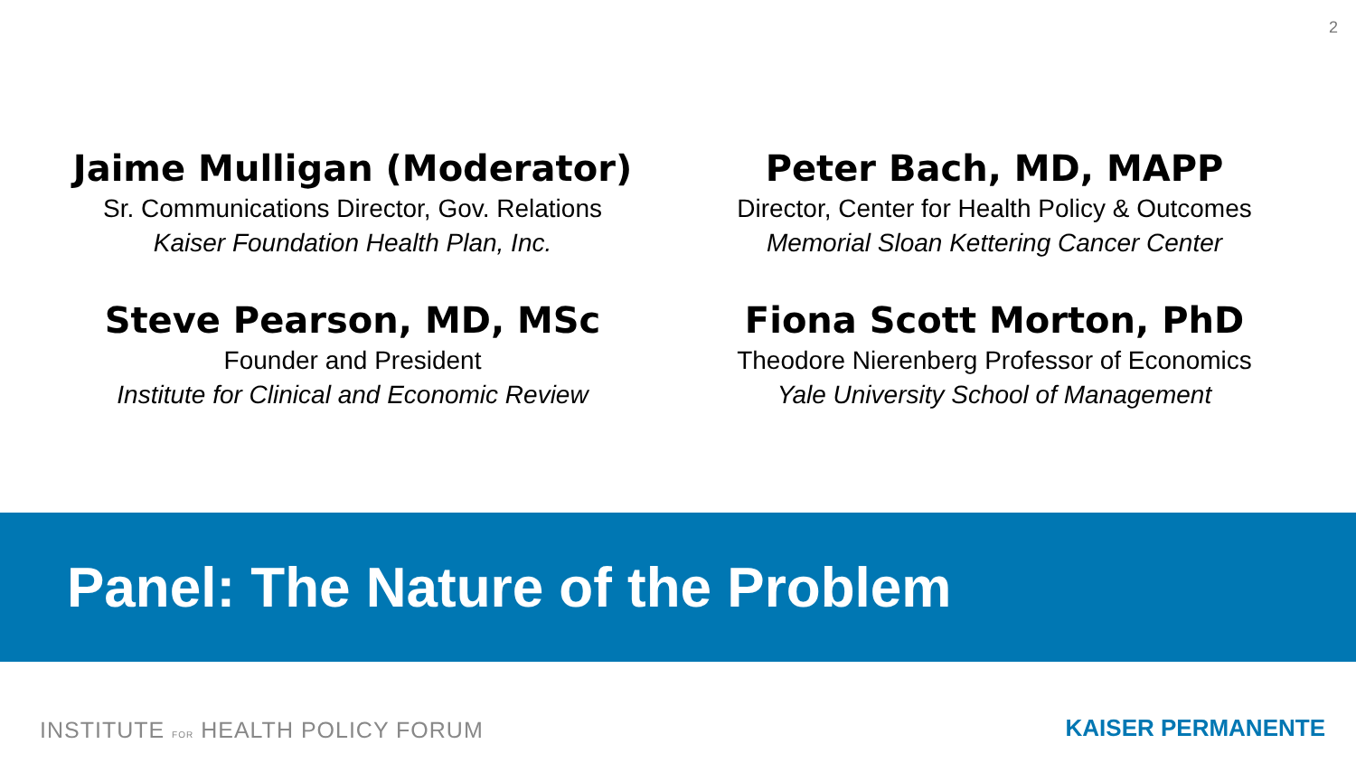2
Jaime Mulligan (Moderator)
Sr. Communications Director, Gov. Relations
Kaiser Foundation Health Plan, Inc.
Peter Bach, MD, MAPP
Director, Center for Health Policy & Outcomes
Memorial Sloan Kettering Cancer Center
Steve Pearson, MD, MSc
Founder and President
Institute for Clinical and Economic Review
Fiona Scott Morton, PhD
Theodore Nierenberg Professor of Economics
Yale University School of Management
Panel: The Nature of the Problem
INSTITUTE FOR HEALTH POLICY FORUM
KAISER PERMANENTE